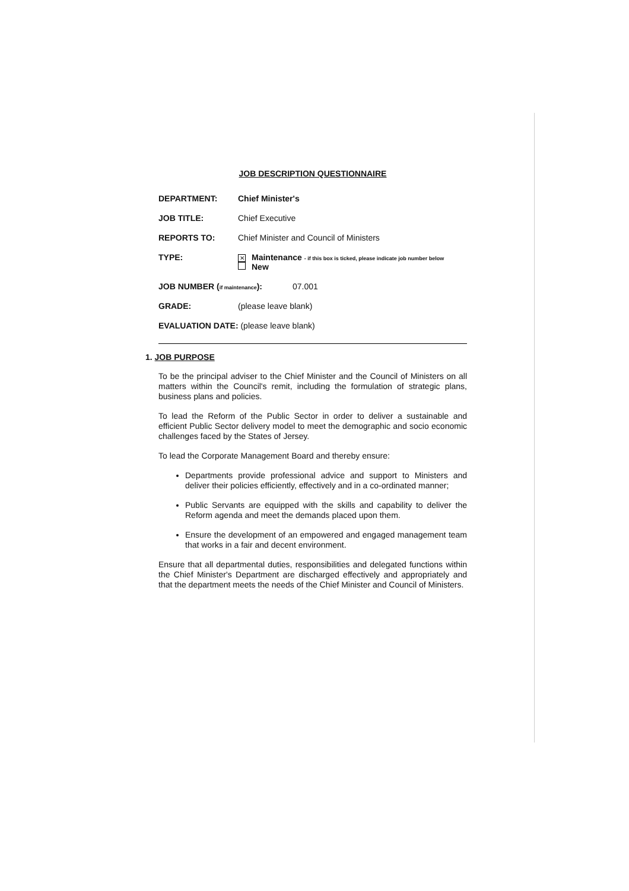JOB DESCRIPTION QUESTIONNAIRE
DEPARTMENT: Chief Minister's
JOB TITLE: Chief Executive
REPORTS TO: Chief Minister and Council of Ministers
TYPE:
✕ Maintenance - if this box is ticked, please indicate job number below
New
JOB NUMBER (if maintenance):
07.001
GRADE: (please leave blank)
EVALUATION DATE: (please leave blank)
1. JOB PURPOSE
To be the principal adviser to the Chief Minister and the Council of Ministers on all matters within the Council's remit, including the formulation of strategic plans, business plans and policies.
To lead the Reform of the Public Sector in order to deliver a sustainable and efficient Public Sector delivery model to meet the demographic and socio economic challenges faced by the States of Jersey.
To lead the Corporate Management Board and thereby ensure:
Departments provide professional advice and support to Ministers and deliver their policies efficiently, effectively and in a co-ordinated manner;
Public Servants are equipped with the skills and capability to deliver the Reform agenda and meet the demands placed upon them.
Ensure the development of an empowered and engaged management team that works in a fair and decent environment.
Ensure that all departmental duties, responsibilities and delegated functions within the Chief Minister's Department are discharged effectively and appropriately and that the department meets the needs of the Chief Minister and Council of Ministers.